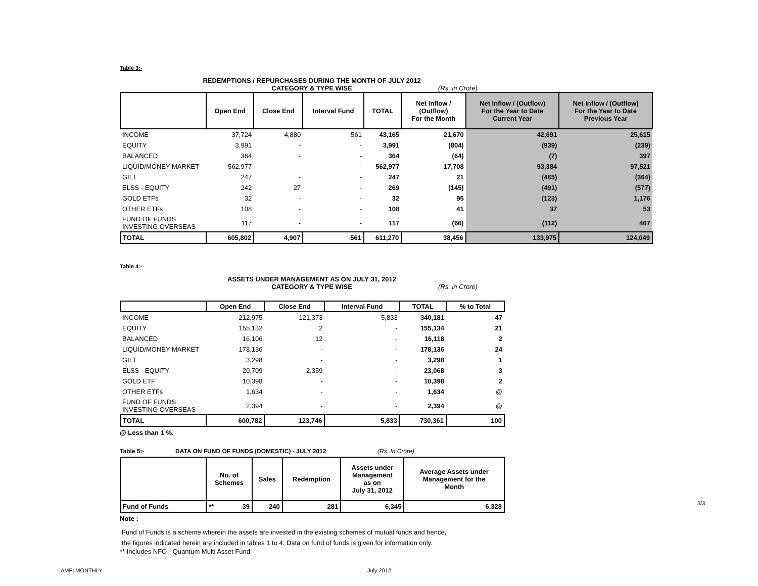Table 3:-
REDEMPTIONS / REPURCHASES DURING THE MONTH OF JULY 2012
CATEGORY & TYPE WISE (Rs. in Crore)
| | Open End | Close End | Interval Fund | TOTAL | Net Inflow / (Outflow) For the Month | Net Inflow / (Outflow) For the Year to Date Current Year | Net Inflow / (Outflow) For the Year to Date Previous Year |
| --- | --- | --- | --- | --- | --- | --- | --- |
| INCOME | 37,724 | 4,880 | 561 | 43,165 | 21,670 | 42,691 | 25,615 |
| EQUITY | 3,991 | - | - | 3,991 | (804) | (939) | (239) |
| BALANCED | 364 | - | - | 364 | (64) | (7) | 397 |
| LIQUID/MONEY MARKET | 562,977 | - | - | 562,977 | 17,708 | 93,384 | 97,521 |
| GILT | 247 | - | - | 247 | 21 | (465) | (364) |
| ELSS - EQUITY | 242 | 27 | - | 269 | (145) | (491) | (577) |
| GOLD ETFs | 32 | - | - | 32 | 95 | (123) | 1,176 |
| OTHER ETFs | 108 | - | - | 108 | 41 | 37 | 53 |
| FUND OF FUNDS INVESTING OVERSEAS | 117 | - | - | 117 | (66) | (112) | 467 |
| TOTAL | 605,802 | 4,907 | 561 | 611,270 | 38,456 | 133,975 | 124,049 |
Table 4:-
ASSETS UNDER MANAGEMENT AS ON JULY 31, 2012
CATEGORY & TYPE WISE (Rs. in Crore)
| | Open End | Close End | Interval Fund | TOTAL | % to Total |
| --- | --- | --- | --- | --- | --- |
| INCOME | 212,975 | 121,373 | 5,833 | 340,181 | 47 |
| EQUITY | 155,132 | 2 | - | 155,134 | 21 |
| BALANCED | 16,106 | 12 | - | 16,118 | 2 |
| LIQUID/MONEY MARKET | 178,136 | - | - | 178,136 | 24 |
| GILT | 3,298 | - | - | 3,298 | 1 |
| ELSS - EQUITY | 20,709 | 2,359 | - | 23,068 | 3 |
| GOLD ETF | 10,398 | - | - | 10,398 | 2 |
| OTHER ETFs | 1,634 | - | - | 1,634 | @ |
| FUND OF FUNDS INVESTING OVERSEAS | 2,394 | - | - | 2,394 | @ |
| TOTAL | 600,782 | 123,746 | 5,833 | 730,361 | 100 |
@ Less than 1 %.
Table 5:- DATA ON FUND OF FUNDS (DOMESTIC) - JULY 2012 (Rs. In Crore)
| | No. of Schemes | Sales | Redemption | Assets under Management as on July 31, 2012 | Average Assets under Management for the Month |
| --- | --- | --- | --- | --- | --- |
| Fund of Funds | ** 39 | 240 | 281 | 6,345 | 6,328 |
Note :
Fund of Funds is a scheme wherein the assets are invested in the existing schemes of mutual funds and hence,
the figures indicated herein are included in tables 1 to 4. Data on fund of funds is given for information only.
** Includes NFO - Quantum Multi Asset Fund
3/3
AMFI MONTHLY July 2012